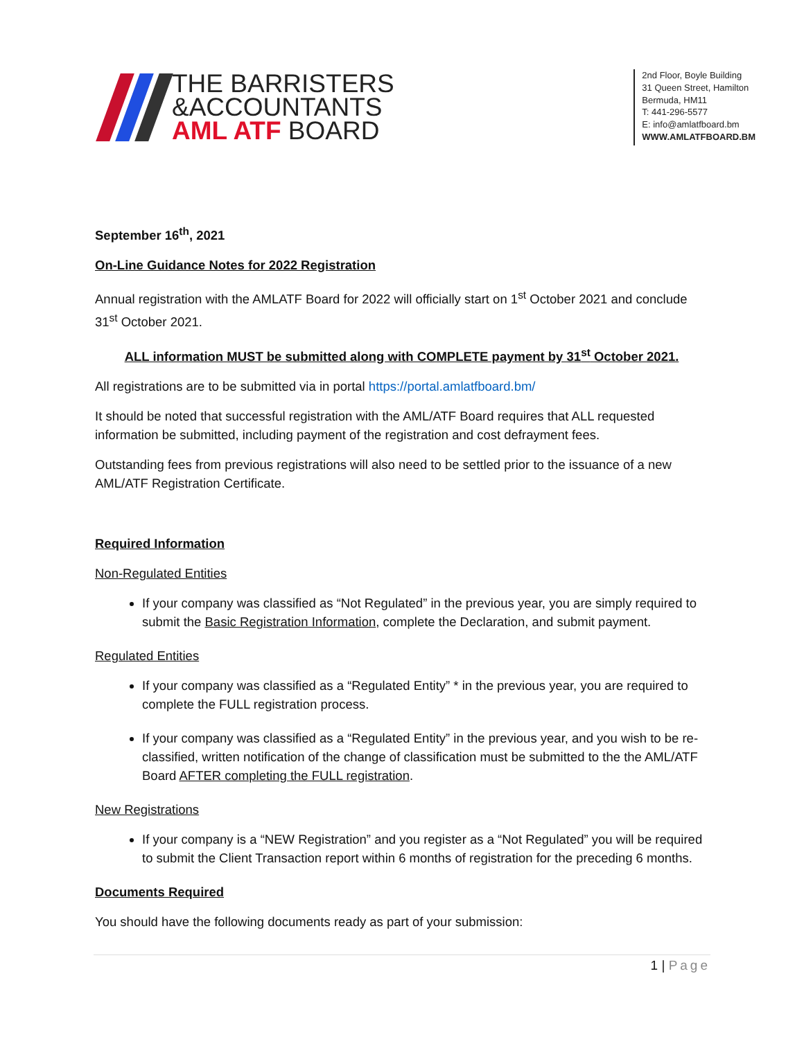THE BARRISTERS
&ACCOUNTANTS
AML ATF BOARD
2nd Floor, Boyle Building
31 Queen Street, Hamilton
Bermuda, HM11
T: 441-296-5577
E: info@amlatfboard.bm
WWW.AMLATFBOARD.BM
September 16<sup>th</sup>, 2021
On-Line Guidance Notes for 2022 Registration
Annual registration with the AMLATF Board for 2022 will officially start on 1<sup>st</sup> October 2021 and conclude 31<sup>st</sup> October 2021.
ALL information MUST be submitted along with COMPLETE payment by 31<sup>st</sup> October 2021.
All registrations are to be submitted via in portal https://portal.amlatfboard.bm/
It should be noted that successful registration with the AML/ATF Board requires that ALL requested information be submitted, including payment of the registration and cost defrayment fees.
Outstanding fees from previous registrations will also need to be settled prior to the issuance of a new AML/ATF Registration Certificate.
Required Information
Non-Regulated Entities
If your company was classified as “Not Regulated” in the previous year, you are simply required to submit the Basic Registration Information, complete the Declaration, and submit payment.
Regulated Entities
If your company was classified as a “Regulated Entity” * in the previous year, you are required to complete the FULL registration process.
If your company was classified as a “Regulated Entity” in the previous year, and you wish to be re-classified, written notification of the change of classification must be submitted to the the AML/ATF Board AFTER completing the FULL registration.
New Registrations
If your company is a “NEW Registration” and you register as a “Not Regulated” you will be required to submit the Client Transaction report within 6 months of registration for the preceding 6 months.
Documents Required
You should have the following documents ready as part of your submission:
1 | Page